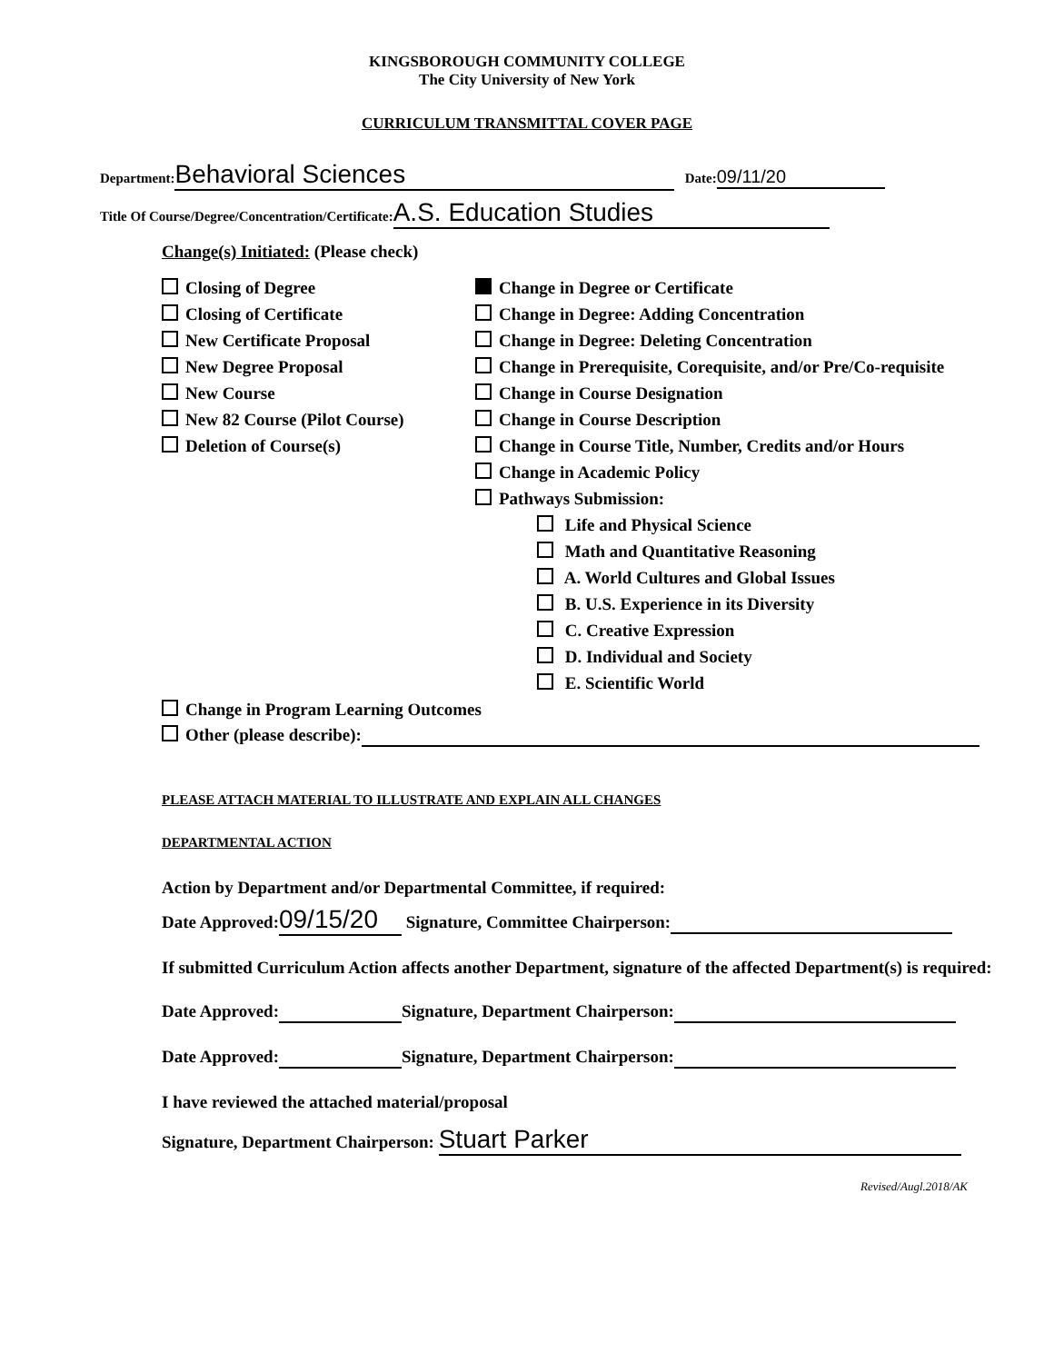KINGSBOROUGH COMMUNITY COLLEGE
The City University of New York
CURRICULUM TRANSMITTAL COVER PAGE
Department: Behavioral Sciences Date: 09/11/20
Title Of Course/Degree/Concentration/Certificate: A.S. Education Studies
Change(s) Initiated: (Please check)
Closing of Degree
Closing of Certificate
New Certificate Proposal
New Degree Proposal
New Course
New 82 Course (Pilot Course)
Deletion of Course(s)
Change in Degree or Certificate
Change in Degree: Adding Concentration
Change in Degree: Deleting Concentration
Change in Prerequisite, Corequisite, and/or Pre/Co-requisite
Change in Course Designation
Change in Course Description
Change in Course Title, Number, Credits and/or Hours
Change in Academic Policy
Pathways Submission:
Life and Physical Science
Math and Quantitative Reasoning
A. World Cultures and Global Issues
B. U.S. Experience in its Diversity
C. Creative Expression
D. Individual and Society
E. Scientific World
Change in Program Learning Outcomes
Other (please describe):
PLEASE ATTACH MATERIAL TO ILLUSTRATE AND EXPLAIN ALL CHANGES
DEPARTMENTAL ACTION
Action by Department and/or Departmental Committee, if required:
Date Approved: 09/15/20 Signature, Committee Chairperson:
If submitted Curriculum Action affects another Department, signature of the affected Department(s) is required:
Date Approved: Signature, Department Chairperson:
Date Approved: Signature, Department Chairperson:
I have reviewed the attached material/proposal
Signature, Department Chairperson: Stuart Parker
Revised/Augl.2018/AK